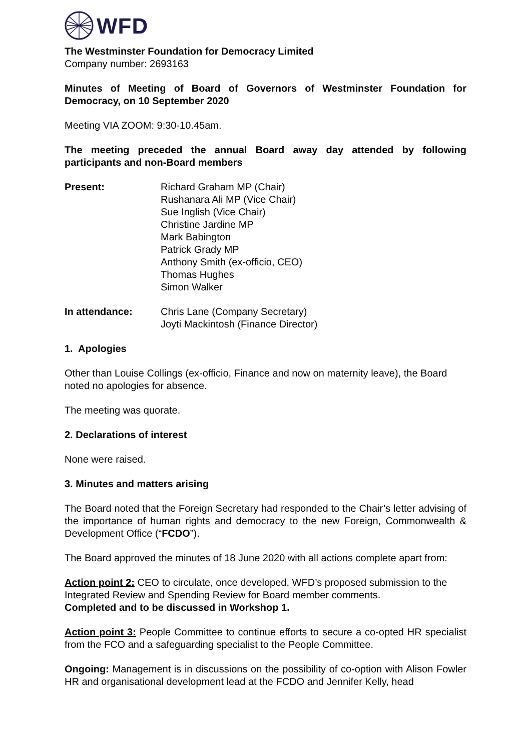WFD
The Westminster Foundation for Democracy Limited
Company number: 2693163
Minutes of Meeting of Board of Governors of Westminster Foundation for Democracy, on 10 September 2020
Meeting VIA ZOOM: 9:30-10.45am.
The meeting preceded the annual Board away day attended by following participants and non-Board members
Present: Richard Graham MP (Chair)
Rushanara Ali MP (Vice Chair)
Sue Inglish (Vice Chair)
Christine Jardine MP
Mark Babington
Patrick Grady MP
Anthony Smith (ex-officio, CEO)
Thomas Hughes
Simon Walker
In attendance: Chris Lane (Company Secretary)
Joyti Mackintosh (Finance Director)
1. Apologies
Other than Louise Collings (ex-officio, Finance and now on maternity leave), the Board noted no apologies for absence.
The meeting was quorate.
2. Declarations of interest
None were raised.
3. Minutes and matters arising
The Board noted that the Foreign Secretary had responded to the Chair’s letter advising of the importance of human rights and democracy to the new Foreign, Commonwealth & Development Office (“FCDO”).
The Board approved the minutes of 18 June 2020 with all actions complete apart from:
Action point 2: CEO to circulate, once developed, WFD’s proposed submission to the Integrated Review and Spending Review for Board member comments.
Completed and to be discussed in Workshop 1.
Action point 3: People Committee to continue efforts to secure a co-opted HR specialist from the FCO and a safeguarding specialist to the People Committee.
Ongoing: Management is in discussions on the possibility of co-option with Alison Fowler HR and organisational development lead at the FCDO and Jennifer Kelly, head